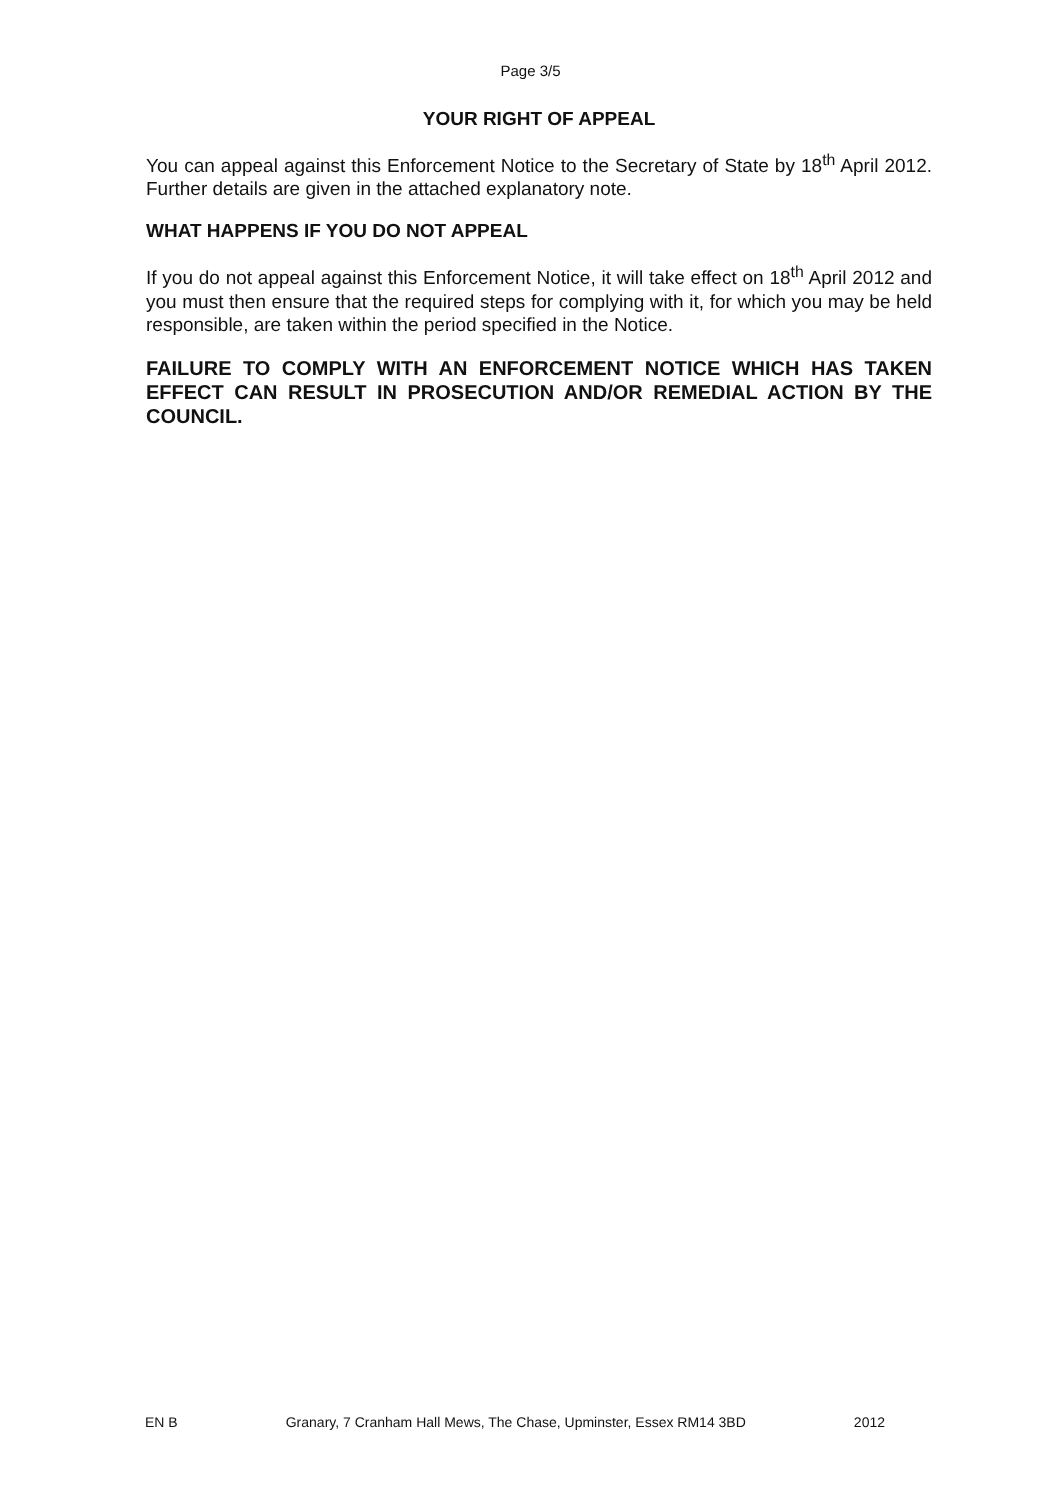Page 3/5
YOUR RIGHT OF APPEAL
You can appeal against this Enforcement Notice to the Secretary of State by 18<sup>th</sup> April 2012. Further details are given in the attached explanatory note.
WHAT HAPPENS IF YOU DO NOT APPEAL
If you do not appeal against this Enforcement Notice, it will take effect on 18<sup>th</sup> April 2012 and you must then ensure that the required steps for complying with it, for which you may be held responsible, are taken within the period specified in the Notice.
FAILURE TO COMPLY WITH AN ENFORCEMENT NOTICE WHICH HAS TAKEN EFFECT CAN RESULT IN PROSECUTION AND/OR REMEDIAL ACTION BY THE COUNCIL.
EN B Granary, 7 Cranham Hall Mews, The Chase, Upminster, Essex RM14 3BD 2012